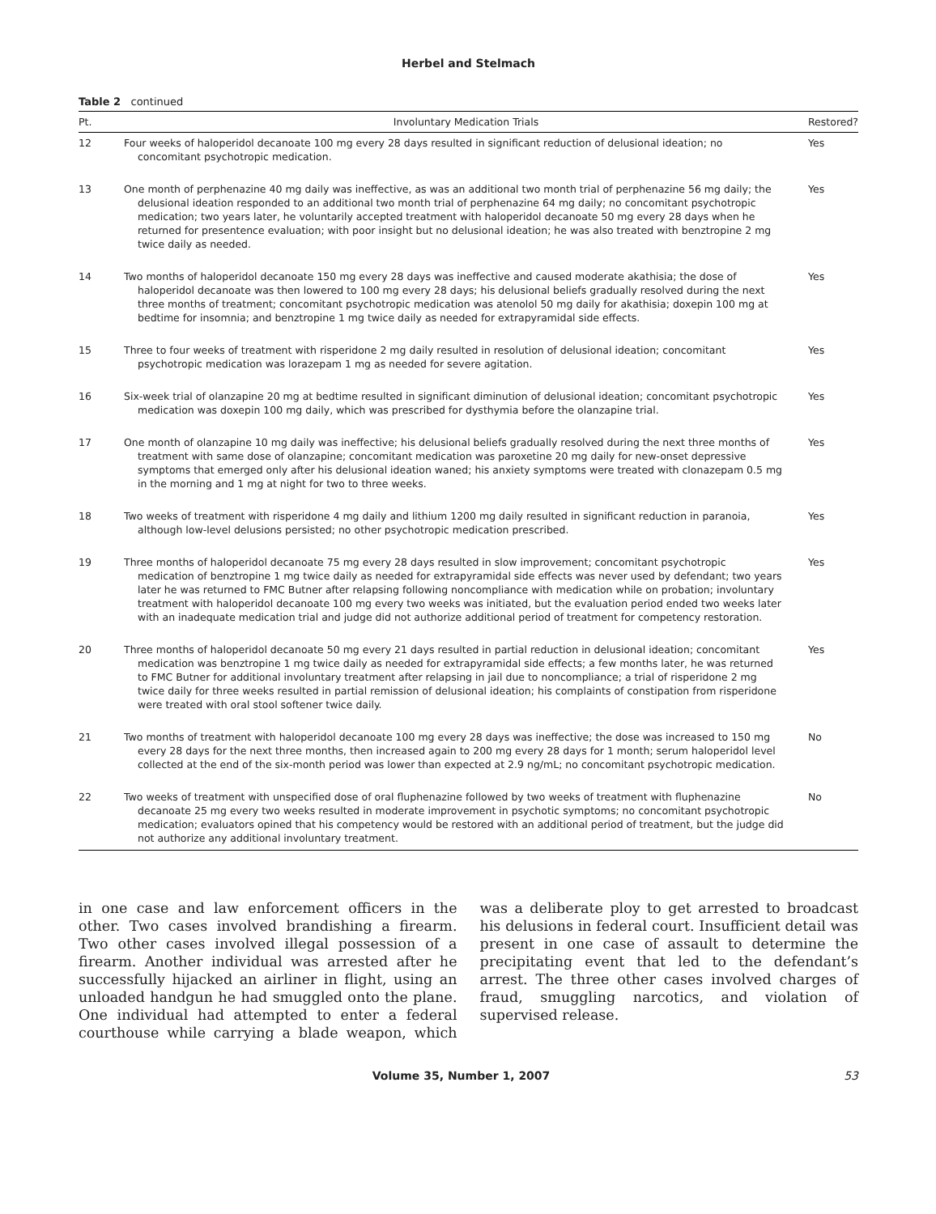Herbel and Stelmach
Table 2 continued
| Pt. | Involuntary Medication Trials | Restored? |
| --- | --- | --- |
| 12 | Four weeks of haloperidol decanoate 100 mg every 28 days resulted in significant reduction of delusional ideation; no concomitant psychotropic medication. | Yes |
| 13 | One month of perphenazine 40 mg daily was ineffective, as was an additional two month trial of perphenazine 56 mg daily; the delusional ideation responded to an additional two month trial of perphenazine 64 mg daily; no concomitant psychotropic medication; two years later, he voluntarily accepted treatment with haloperidol decanoate 50 mg every 28 days when he returned for presentence evaluation; with poor insight but no delusional ideation; he was also treated with benztropine 2 mg twice daily as needed. | Yes |
| 14 | Two months of haloperidol decanoate 150 mg every 28 days was ineffective and caused moderate akathisia; the dose of haloperidol decanoate was then lowered to 100 mg every 28 days; his delusional beliefs gradually resolved during the next three months of treatment; concomitant psychotropic medication was atenolol 50 mg daily for akathisia; doxepin 100 mg at bedtime for insomnia; and benztropine 1 mg twice daily as needed for extrapyramidal side effects. | Yes |
| 15 | Three to four weeks of treatment with risperidone 2 mg daily resulted in resolution of delusional ideation; concomitant psychotropic medication was lorazepam 1 mg as needed for severe agitation. | Yes |
| 16 | Six-week trial of olanzapine 20 mg at bedtime resulted in significant diminution of delusional ideation; concomitant psychotropic medication was doxepin 100 mg daily, which was prescribed for dysthymia before the olanzapine trial. | Yes |
| 17 | One month of olanzapine 10 mg daily was ineffective; his delusional beliefs gradually resolved during the next three months of treatment with same dose of olanzapine; concomitant medication was paroxetine 20 mg daily for new-onset depressive symptoms that emerged only after his delusional ideation waned; his anxiety symptoms were treated with clonazepam 0.5 mg in the morning and 1 mg at night for two to three weeks. | Yes |
| 18 | Two weeks of treatment with risperidone 4 mg daily and lithium 1200 mg daily resulted in significant reduction in paranoia, although low-level delusions persisted; no other psychotropic medication prescribed. | Yes |
| 19 | Three months of haloperidol decanoate 75 mg every 28 days resulted in slow improvement; concomitant psychotropic medication of benztropine 1 mg twice daily as needed for extrapyramidal side effects was never used by defendant; two years later he was returned to FMC Butner after relapsing following noncompliance with medication while on probation; involuntary treatment with haloperidol decanoate 100 mg every two weeks was initiated, but the evaluation period ended two weeks later with an inadequate medication trial and judge did not authorize additional period of treatment for competency restoration. | Yes |
| 20 | Three months of haloperidol decanoate 50 mg every 21 days resulted in partial reduction in delusional ideation; concomitant medication was benztropine 1 mg twice daily as needed for extrapyramidal side effects; a few months later, he was returned to FMC Butner for additional involuntary treatment after relapsing in jail due to noncompliance; a trial of risperidone 2 mg twice daily for three weeks resulted in partial remission of delusional ideation; his complaints of constipation from risperidone were treated with oral stool softener twice daily. | Yes |
| 21 | Two months of treatment with haloperidol decanoate 100 mg every 28 days was ineffective; the dose was increased to 150 mg every 28 days for the next three months, then increased again to 200 mg every 28 days for 1 month; serum haloperidol level collected at the end of the six-month period was lower than expected at 2.9 ng/mL; no concomitant psychotropic medication. | No |
| 22 | Two weeks of treatment with unspecified dose of oral fluphenazine followed by two weeks of treatment with fluphenazine decanoate 25 mg every two weeks resulted in moderate improvement in psychotic symptoms; no concomitant psychotropic medication; evaluators opined that his competency would be restored with an additional period of treatment, but the judge did not authorize any additional involuntary treatment. | No |
in one case and law enforcement officers in the other. Two cases involved brandishing a firearm. Two other cases involved illegal possession of a firearm. Another individual was arrested after he successfully hijacked an airliner in flight, using an unloaded handgun he had smuggled onto the plane. One individual had attempted to enter a federal courthouse while carrying a blade weapon, which was a deliberate ploy to get arrested to broadcast his delusions in federal court. Insufficient detail was present in one case of assault to determine the precipitating event that led to the defendant’s arrest. The three other cases involved charges of fraud, smuggling narcotics, and violation of supervised release.
Volume 35, Number 1, 2007 53